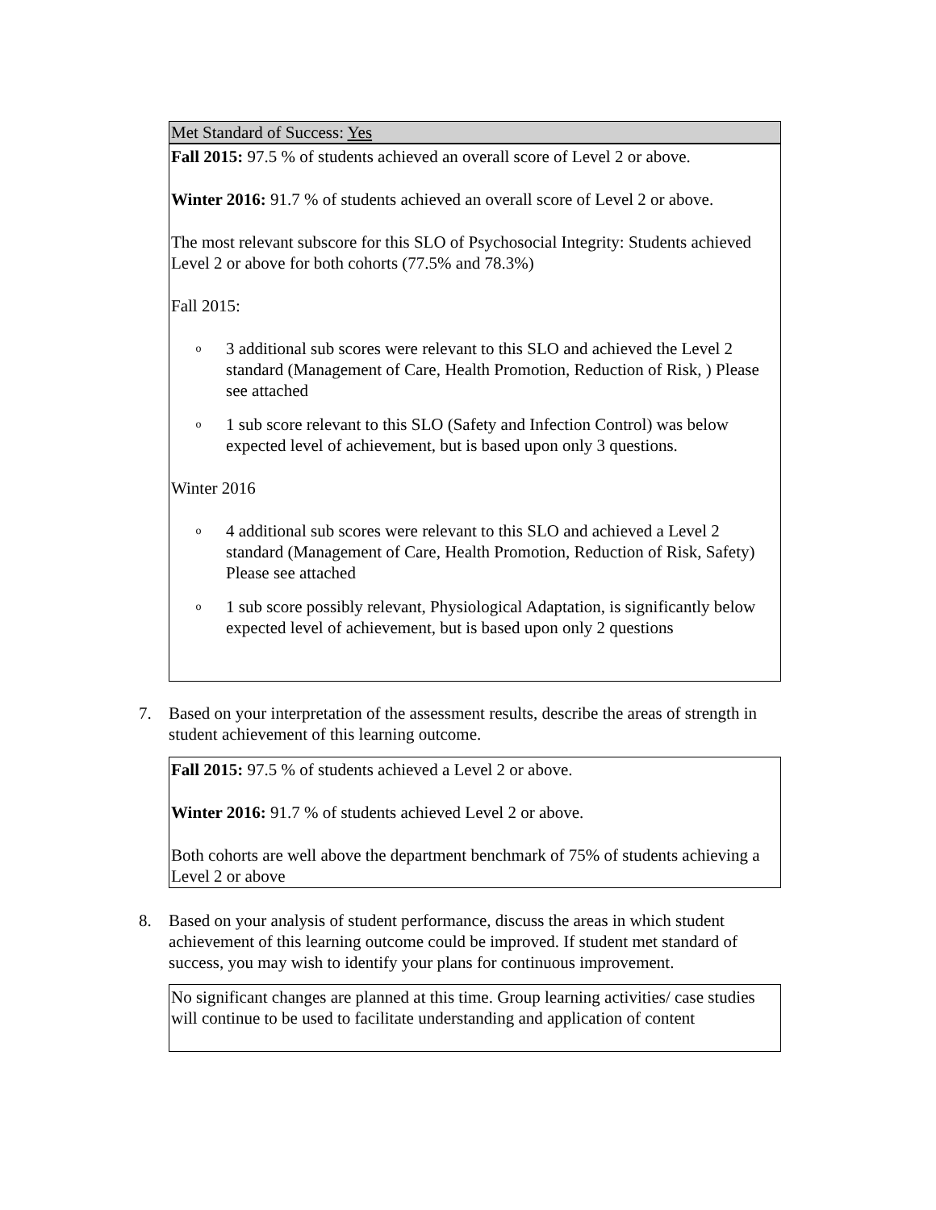Met Standard of Success: Yes
Fall 2015: 97.5 % of students achieved an overall score of Level 2 or above.
Winter 2016: 91.7 % of students achieved an overall score of Level 2 or above.
The most relevant subscore for this SLO of Psychosocial Integrity: Students achieved Level 2 or above for both cohorts (77.5% and 78.3%)
Fall 2015:
o 3 additional sub scores were relevant to this SLO and achieved the Level 2 standard (Management of Care, Health Promotion, Reduction of Risk, ) Please see attached
o 1 sub score relevant to this SLO (Safety and Infection Control) was below expected level of achievement, but is based upon only 3 questions.
Winter 2016
o 4 additional sub scores were relevant to this SLO and achieved a Level 2 standard (Management of Care, Health Promotion, Reduction of Risk, Safety) Please see attached
o 1 sub score possibly relevant, Physiological Adaptation, is significantly below expected level of achievement, but is based upon only 2 questions
7. Based on your interpretation of the assessment results, describe the areas of strength in student achievement of this learning outcome.
Fall 2015: 97.5 % of students achieved a Level 2 or above.
Winter 2016: 91.7 % of students achieved Level 2 or above.
Both cohorts are well above the department benchmark of 75% of students achieving a Level 2 or above
8. Based on your analysis of student performance, discuss the areas in which student achievement of this learning outcome could be improved. If student met standard of success, you may wish to identify your plans for continuous improvement.
No significant changes are planned at this time. Group learning activities/ case studies will continue to be used to facilitate understanding and application of content